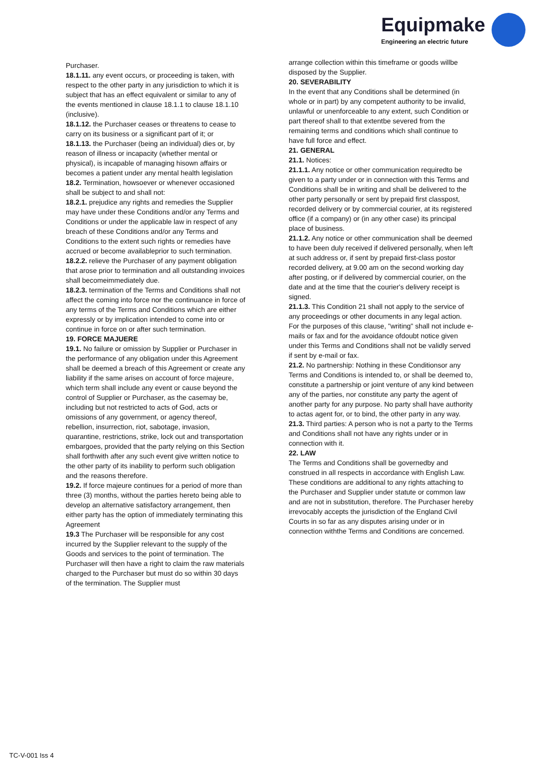Equipmake
Engineering an electric future
Purchaser.
18.1.11. any event occurs, or proceeding is taken, with respect to the other party in any jurisdiction to which it is subject that has an effect equivalent or similar to any of the events mentioned in clause 18.1.1 to clause 18.1.10 (inclusive).
18.1.12. the Purchaser ceases or threatens to cease to carry on its business or a significant part of it; or
18.1.13. the Purchaser (being an individual) dies or, by reason of illness or incapacity (whether mental or physical), is incapable of managing hisown affairs or becomes a patient under any mental health legislation
18.2. Termination, howsoever or whenever occasioned shall be subject to and shall not:
18.2.1. prejudice any rights and remedies the Supplier may have under these Conditions and/or any Terms and Conditions or under the applicable law in respect of any breach of these Conditions and/or any Terms and Conditions to the extent such rights or remedies have accrued or become availableprior to such termination.
18.2.2. relieve the Purchaser of any payment obligation that arose prior to termination and all outstanding invoices shall becomeimmediately due.
18.2.3. termination of the Terms and Conditions shall not affect the coming into force nor the continuance in force of any terms of the Terms and Conditions which are either expressly or by implication intended to come into or continue in force on or after such termination.
19. FORCE MAJUERE
19.1. No failure or omission by Supplier or Purchaser in the performance of any obligation under this Agreement shall be deemed a breach of this Agreement or create any liability if the same arises on account of force majeure, which term shall include any event or cause beyond the control of Supplier or Purchaser, as the casemay be, including but not restricted to acts of God, acts or omissions of any government, or agency thereof, rebellion, insurrection, riot, sabotage, invasion, quarantine, restrictions, strike, lock out and transportation embargoes, provided that the party relying on this Section shall forthwith after any such event give written notice to the other party of its inability to perform such obligation and the reasons therefore.
19.2. If force majeure continues for a period of more than three (3) months, without the parties hereto being able to develop an alternative satisfactory arrangement, then either party has the option of immediately terminating this Agreement
19.3 The Purchaser will be responsible for any cost incurred by the Supplier relevant to the supply of the Goods and services to the point of termination. The Purchaser will then have a right to claim the raw materials charged to the Purchaser but must do so within 30 days of the termination. The Supplier must
arrange collection within this timeframe or goods willbe disposed by the Supplier.
20. SEVERABILITY
In the event that any Conditions shall be determined (in whole or in part) by any competent authority to be invalid, unlawful or unenforceable to any extent, such Condition or part thereof shall to that extentbe severed from the remaining terms and conditions which shall continue to have full force and effect.
21. GENERAL
21.1. Notices:
21.1.1. Any notice or other communication requiredto be given to a party under or in connection with this Terms and Conditions shall be in writing and shall be delivered to the other party personally or sent by prepaid first classpost, recorded delivery or by commercial courier, at its registered office (if a company) or (in any other case) its principal place of business.
21.1.2. Any notice or other communication shall be deemed to have been duly received if delivered personally, when left at such address or, if sent by prepaid first-class postor recorded delivery, at 9.00 am on the second working day after posting, or if delivered by commercial courier, on the date and at the time that the courier's delivery receipt is signed.
21.1.3. This Condition 21 shall not apply to the service of any proceedings or other documents in any legal action. For the purposes of this clause, "writing" shall not include e-mails or fax and for the avoidance ofdoubt notice given under this Terms and Conditions shall not be validly served if sent by e-mail or fax.
21.2. No partnership: Nothing in these Conditionsor any Terms and Conditions is intended to, or shall be deemed to, constitute a partnership or joint venture of any kind between any of the parties, nor constitute any party the agent of another party for any purpose. No party shall have authority to actas agent for, or to bind, the other party in any way.
21.3. Third parties: A person who is not a party to the Terms and Conditions shall not have any rights under or in connection with it.
22. LAW
The Terms and Conditions shall be governedby and construed in all respects in accordance with English Law. These conditions are additional to any rights attaching to the Purchaser and Supplier under statute or common law and are not in substitution, therefore. The Purchaser hereby irrevocably accepts the jurisdiction of the England Civil Courts in so far as any disputes arising under or in connection withthe Terms and Conditions are concerned.
TC-V-001 Iss 4